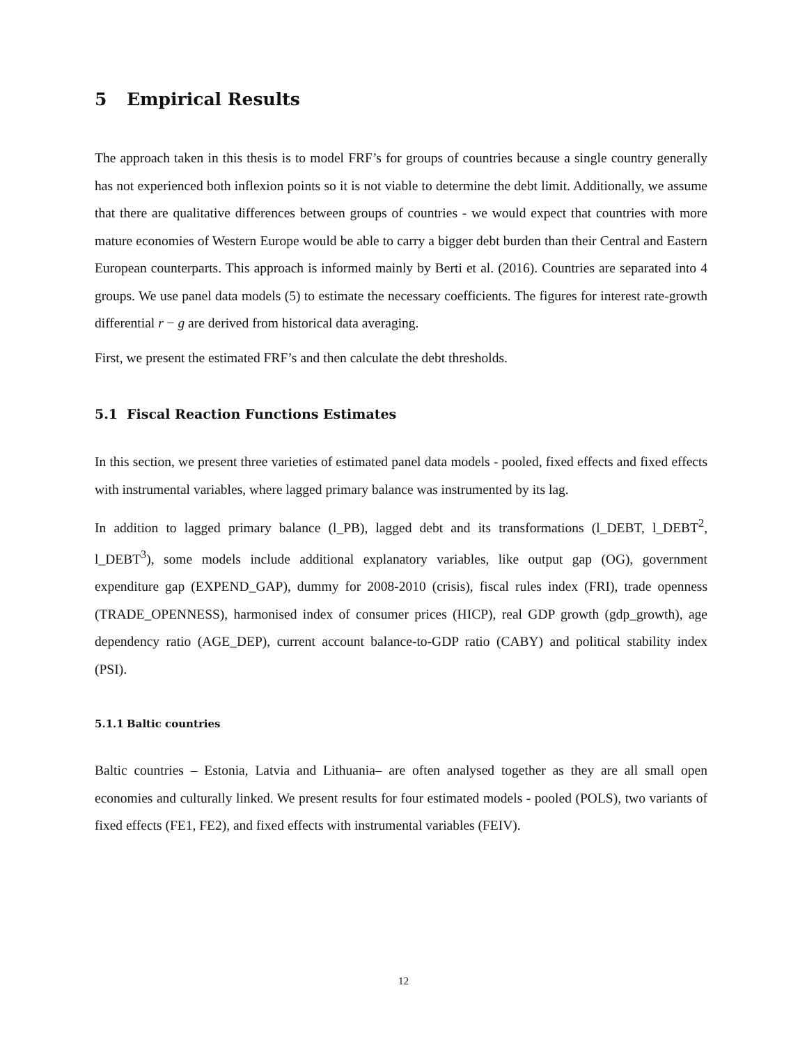5 Empirical Results
The approach taken in this thesis is to model FRF’s for groups of countries because a single country generally has not experienced both inflexion points so it is not viable to determine the debt limit. Additionally, we assume that there are qualitative differences between groups of countries - we would expect that countries with more mature economies of Western Europe would be able to carry a bigger debt burden than their Central and Eastern European counterparts. This approach is informed mainly by Berti et al. (2016). Countries are separated into 4 groups. We use panel data models (5) to estimate the necessary coefficients. The figures for interest rate-growth differential r − g are derived from historical data averaging.
First, we present the estimated FRF’s and then calculate the debt thresholds.
5.1 Fiscal Reaction Functions Estimates
In this section, we present three varieties of estimated panel data models - pooled, fixed effects and fixed effects with instrumental variables, where lagged primary balance was instrumented by its lag.
In addition to lagged primary balance (l_PB), lagged debt and its transformations (l_DEBT, l_DEBT<sup>2</sup>, l_DEBT<sup>3</sup>), some models include additional explanatory variables, like output gap (OG), government expenditure gap (EXPEND_GAP), dummy for 2008-2010 (crisis), fiscal rules index (FRI), trade openness (TRADE_OPENNESS), harmonised index of consumer prices (HICP), real GDP growth (gdp_growth), age dependency ratio (AGE_DEP), current account balance-to-GDP ratio (CABY) and political stability index (PSI).
5.1.1 Baltic countries
Baltic countries – Estonia, Latvia and Lithuania– are often analysed together as they are all small open economies and culturally linked. We present results for four estimated models - pooled (POLS), two variants of fixed effects (FE1, FE2), and fixed effects with instrumental variables (FEIV).
12